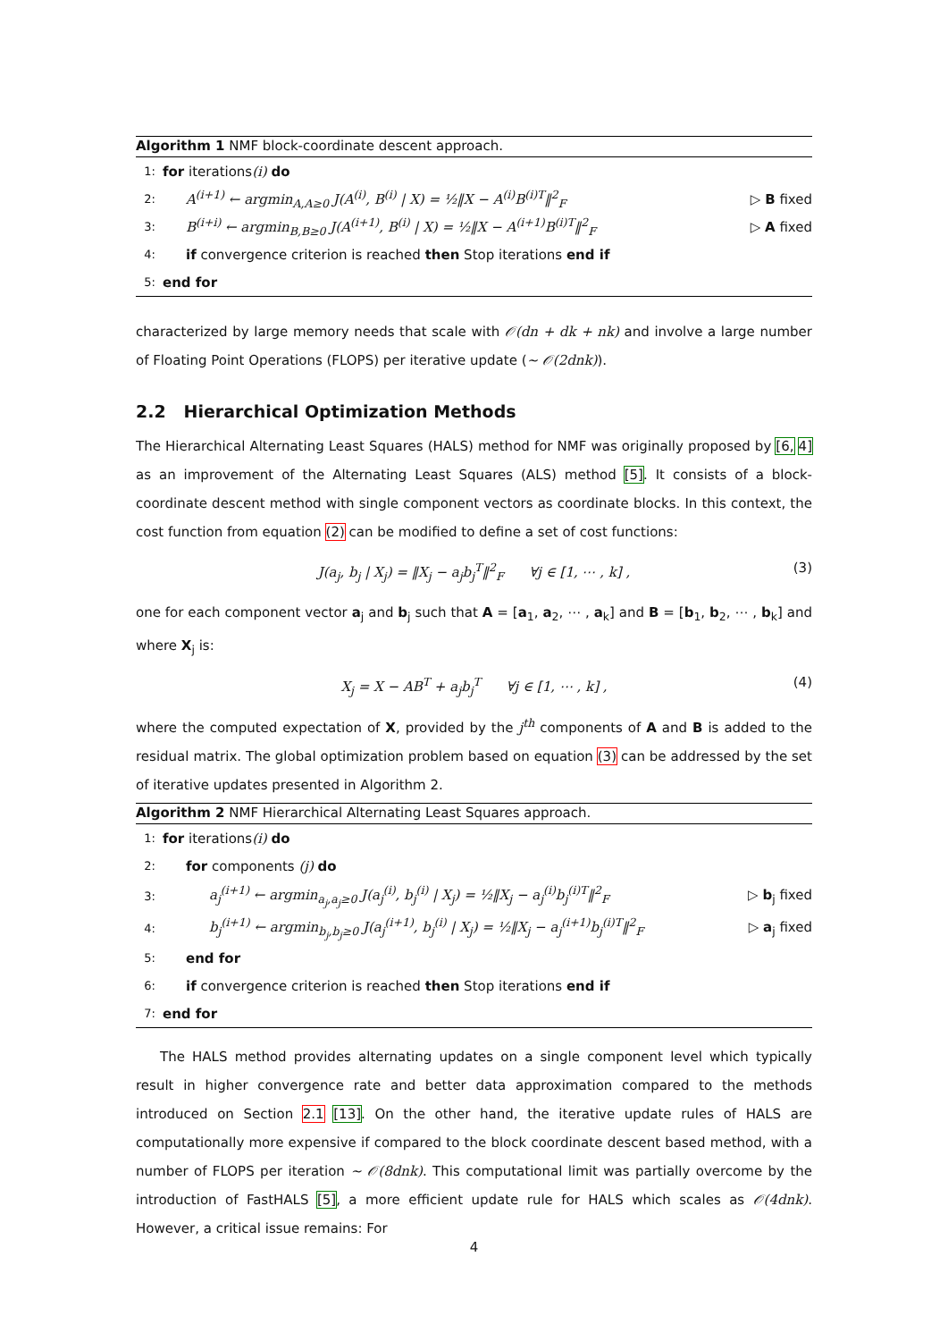Algorithm 1 NMF block-coordinate descent approach.
1: for iterations (i) do
2: A<sup>(i+1)</sup> ← argmin<sub>A,A≥0</sub> J(A<sup>(i)</sup>, B<sup>(i)</sup> | X) = ½‖X − A<sup>(i)</sup>B<sup>(i)T</sup>‖<sup>2</sup><sub>F</sub> ▷ B fixed
3: B<sup>(i+i)</sup> ← argmin<sub>B,B≥0</sub> J(A<sup>(i+1)</sup>, B<sup>(i)</sup> | X) = ½‖X − A<sup>(i+1)</sup>B<sup>(i)T</sup>‖<sup>2</sup><sub>F</sub> ▷ A fixed
4: if convergence criterion is reached then Stop iterations end if
5: end for
characterized by large memory needs that scale with 𝒪(dn + dk + nk) and involve a large number of Floating Point Operations (FLOPS) per iterative update (∼ 𝒪(2dnk)).
2.2 Hierarchical Optimization Methods
The Hierarchical Alternating Least Squares (HALS) method for NMF was originally proposed by [6, 4] as an improvement of the Alternating Least Squares (ALS) method [5]. It consists of a block-coordinate descent method with single component vectors as coordinate blocks. In this context, the cost function from equation (2) can be modified to define a set of cost functions:
J(a<sub>j</sub>, b<sub>j</sub> | X<sub>j</sub>) = ‖X<sub>j</sub> − a<sub>j</sub>b<sub>j</sub><sup>T</sup>‖<sup>2</sup><sub>F</sub> ∀j ∈ [1, ⋯ , k] , (3)
one for each component vector a<sub>j</sub> and b<sub>j</sub> such that A = [a<sub>1</sub>, a<sub>2</sub>, ⋯ , a<sub>k</sub>] and B = [b<sub>1</sub>, b<sub>2</sub>, ⋯ , b<sub>k</sub>] and where X<sub>j</sub> is:
X<sub>j</sub> = X − AB<sup>T</sup> + a<sub>j</sub>b<sub>j</sub><sup>T</sup> ∀j ∈ [1, ⋯ , k] , (4)
where the computed expectation of X, provided by the j<sup>th</sup> components of A and B is added to the residual matrix. The global optimization problem based on equation (3) can be addressed by the set of iterative updates presented in Algorithm 2.
Algorithm 2 NMF Hierarchical Alternating Least Squares approach.
1: for iterations (i) do
2: for components (j) do
3: a<sub>j</sub><sup>(i+1)</sup> ← argmin<sub>a<sub>j</sub>,a<sub>j</sub>≥0</sub> J(a<sub>j</sub><sup>(i)</sup>, b<sub>j</sub><sup>(i)</sup> | X<sub>j</sub>) = ½‖X<sub>j</sub> − a<sub>j</sub><sup>(i)</sup>b<sub>j</sub><sup>(i)T</sup>‖<sup>2</sup><sub>F</sub> ▷ b<sub>j</sub> fixed
4: b<sub>j</sub><sup>(i+1)</sup> ← argmin<sub>b<sub>j</sub>,b<sub>j</sub>≥0</sub> J(a<sub>j</sub><sup>(i+1)</sup>, b<sub>j</sub><sup>(i)</sup> | X<sub>j</sub>) = ½‖X<sub>j</sub> − a<sub>j</sub><sup>(i+1)</sup>b<sub>j</sub><sup>(i)T</sup>‖<sup>2</sup><sub>F</sub> ▷ a<sub>j</sub> fixed
5: end for
6: if convergence criterion is reached then Stop iterations end if
7: end for
The HALS method provides alternating updates on a single component level which typically result in higher convergence rate and better data approximation compared to the methods introduced on Section 2.1 [13]. On the other hand, the iterative update rules of HALS are computationally more expensive if compared to the block coordinate descent based method, with a number of FLOPS per iteration ∼ 𝒪(8dnk). This computational limit was partially overcome by the introduction of FastHALS [5], a more efficient update rule for HALS which scales as 𝒪(4dnk). However, a critical issue remains: For
4